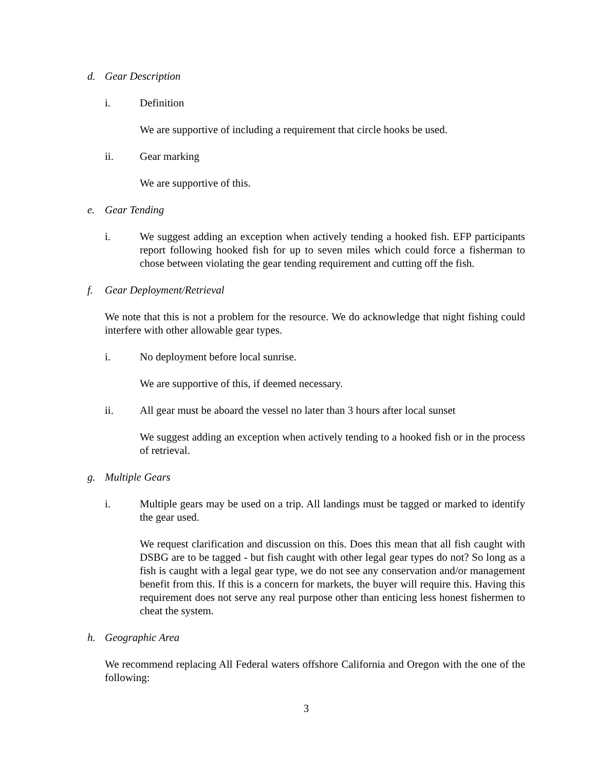d. Gear Description
i. Definition
We are supportive of including a requirement that circle hooks be used.
ii. Gear marking
We are supportive of this.
e. Gear Tending
i. We suggest adding an exception when actively tending a hooked fish. EFP participants report following hooked fish for up to seven miles which could force a fisherman to chose between violating the gear tending requirement and cutting off the fish.
f. Gear Deployment/Retrieval
We note that this is not a problem for the resource. We do acknowledge that night fishing could interfere with other allowable gear types.
i. No deployment before local sunrise.
We are supportive of this, if deemed necessary.
ii. All gear must be aboard the vessel no later than 3 hours after local sunset
We suggest adding an exception when actively tending to a hooked fish or in the process of retrieval.
g. Multiple Gears
i. Multiple gears may be used on a trip. All landings must be tagged or marked to identify the gear used.
We request clarification and discussion on this. Does this mean that all fish caught with DSBG are to be tagged - but fish caught with other legal gear types do not? So long as a fish is caught with a legal gear type, we do not see any conservation and/or management benefit from this. If this is a concern for markets, the buyer will require this. Having this requirement does not serve any real purpose other than enticing less honest fishermen to cheat the system.
h. Geographic Area
We recommend replacing All Federal waters offshore California and Oregon with the one of the following:
3